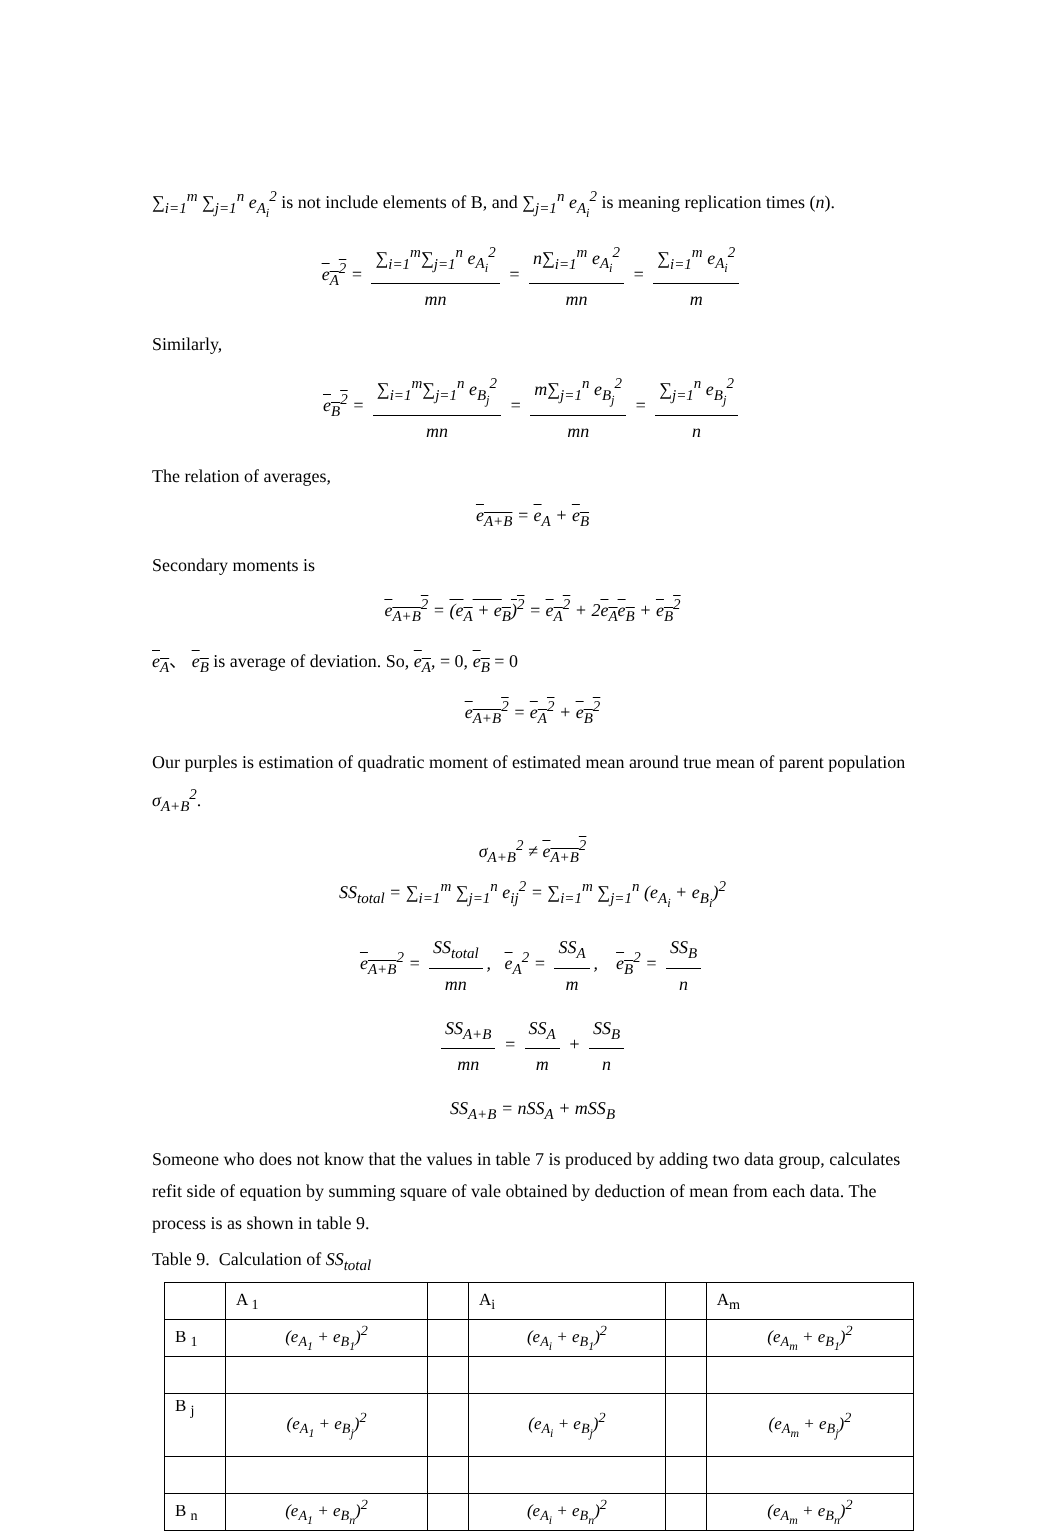∑<sub>i=1</sub><sup>m</sup> ∑<sub>j=1</sub><sup>n</sup> e<sub>A<sub>i</sub></sub><sup>2</sup> is not include elements of B, and ∑<sub>j=1</sub><sup>n</sup> e<sub>A<sub>i</sub></sub><sup>2</sup> is meaning replication times (n).
e<sub>A</sub><sup>2</sup> = ∑<sub>i=1</sub><sup>m</sup>∑<sub>j=1</sub><sup>n</sup> e<sub>A<sub>i</sub></sub><sup>2</sup> mn = n∑<sub>i=1</sub><sup>m</sup> e<sub>A<sub>i</sub></sub><sup>2</sup> mn = ∑<sub>i=1</sub><sup>m</sup> e<sub>A<sub>i</sub></sub><sup>2</sup> m
Similarly,
e<sub>B</sub><sup>2</sup> = ∑<sub>i=1</sub><sup>m</sup>∑<sub>j=1</sub><sup>n</sup> e<sub>B<sub>j</sub></sub><sup>2</sup> mn = m∑<sub>j=1</sub><sup>n</sup> e<sub>B<sub>j</sub></sub><sup>2</sup> mn = ∑<sub>j=1</sub><sup>n</sup> e<sub>B<sub>j</sub></sub><sup>2</sup> n
The relation of averages,
e<sub>A+B</sub> = e<sub>A</sub> + e<sub>B</sub>
Secondary moments is
e<sub>A+B</sub><sup>2</sup> = (e<sub>A</sub> + e<sub>B</sub>)<sup>2</sup> = e<sub>A</sub><sup>2</sup> + 2e<sub>A</sub>e<sub>B</sub> + e<sub>B</sub><sup>2</sup>
e<sub>A</sub>、 e<sub>B</sub> is average of deviation. So, e<sub>A</sub>, = 0, e<sub>B</sub> = 0
e<sub>A+B</sub><sup>2</sup> = e<sub>A</sub><sup>2</sup> + e<sub>B</sub><sup>2</sup>
Our purples is estimation of quadratic moment of estimated mean around true mean of parent population σ<sub>A+B</sub><sup>2</sup>.
σ<sub>A+B</sub><sup>2</sup> ≠ e<sub>A+B</sub><sup>2</sup>
SS<sub>total</sub> = ∑<sub>i=1</sub><sup>m</sup> ∑<sub>j=1</sub><sup>n</sup> e<sub>ij</sub><sup>2</sup> = ∑<sub>i=1</sub><sup>m</sup> ∑<sub>j=1</sub><sup>n</sup> (e<sub>A<sub>i</sub></sub> + e<sub>B<sub>i</sub></sub>)<sup>2</sup>
e<sub>A+B</sub><sup>2</sup> = SS<sub>total</sub> mn, e<sub>A</sub><sup>2</sup> = SS<sub>A</sub> m, e<sub>B</sub><sup>2</sup> = SS<sub>B</sub> n
SS<sub>A+B</sub> mn = SS<sub>A</sub> m + SS<sub>B</sub> n
SS<sub>A+B</sub> = nSS<sub>A</sub> + mSS<sub>B</sub>
Someone who does not know that the values in table 7 is produced by adding two data group, calculates refit side of equation by summing square of vale obtained by deduction of mean from each data. The process is as shown in table 9.
Table 9. Calculation of SS<sub>total</sub>
| | A <sub>1</sub> | | A<sub>i</sub> | | A<sub>m</sub> |
| B <sub>1</sub> | (e<sub>A<sub>1</sub></sub> + e<sub>B<sub>1</sub></sub>)<sup>2</sup> | | (e<sub>A<sub>i</sub></sub> + e<sub>B<sub>1</sub></sub>)<sup>2</sup> | | (e<sub>A<sub>m</sub></sub> + e<sub>B<sub>1</sub></sub>)<sup>2</sup> |
| B <sub>j</sub> | (e<sub>A<sub>1</sub></sub> + e<sub>B<sub>j</sub></sub>)<sup>2</sup> | | (e<sub>A<sub>i</sub></sub> + e<sub>B<sub>j</sub></sub>)<sup>2</sup> | | (e<sub>A<sub>m</sub></sub> + e<sub>B<sub>j</sub></sub>)<sup>2</sup> |
| B <sub>n</sub> | (e<sub>A<sub>1</sub></sub> + e<sub>B<sub>n</sub></sub>)<sup>2</sup> | | (e<sub>A<sub>i</sub></sub> + e<sub>B<sub>n</sub></sub>)<sup>2</sup> | | (e<sub>A<sub>m</sub></sub> + e<sub>B<sub>n</sub></sub>)<sup>2</sup> |